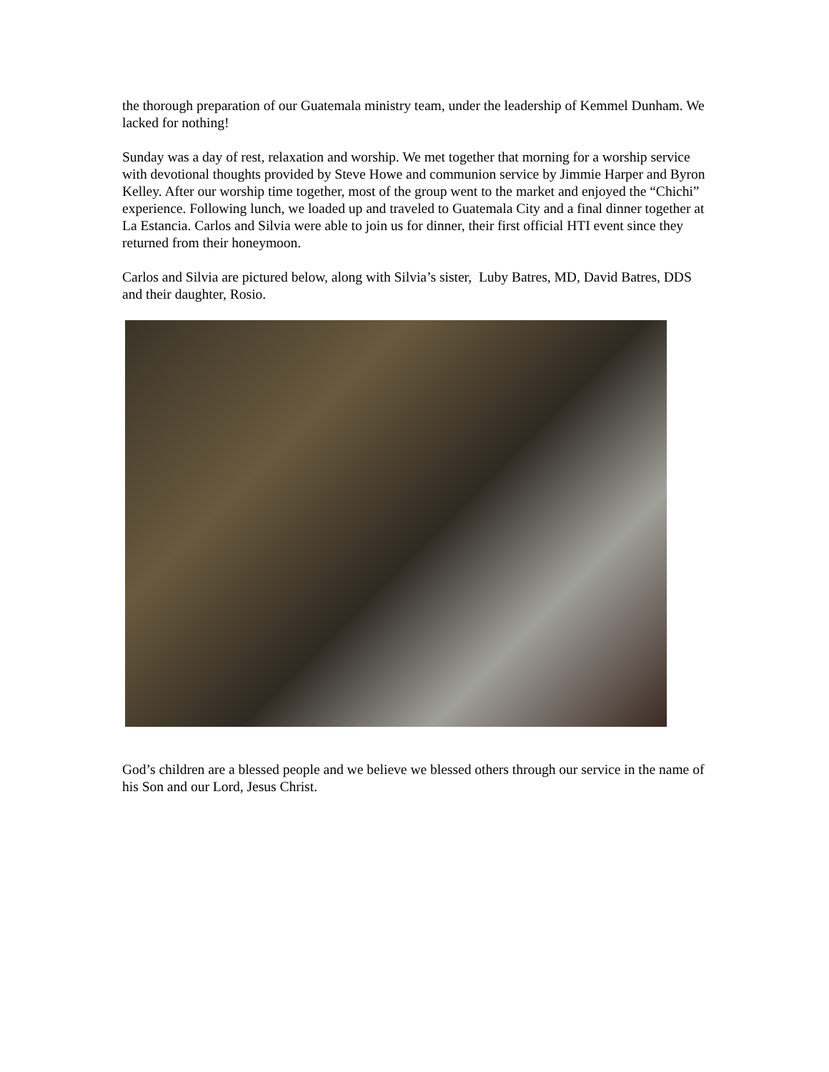the thorough preparation of our Guatemala ministry team, under the leadership of Kemmel Dunham. We lacked for nothing!
Sunday was a day of rest, relaxation and worship. We met together that morning for a worship service with devotional thoughts provided by Steve Howe and communion service by Jimmie Harper and Byron Kelley. After our worship time together, most of the group went to the market and enjoyed the “Chichi” experience. Following lunch, we loaded up and traveled to Guatemala City and a final dinner together at La Estancia. Carlos and Silvia were able to join us for dinner, their first official HTI event since they returned from their honeymoon.
Carlos and Silvia are pictured below, along with Silvia’s sister, Luby Batres, MD, David Batres, DDS and their daughter, Rosio.
God’s children are a blessed people and we believe we blessed others through our service in the name of his Son and our Lord, Jesus Christ.